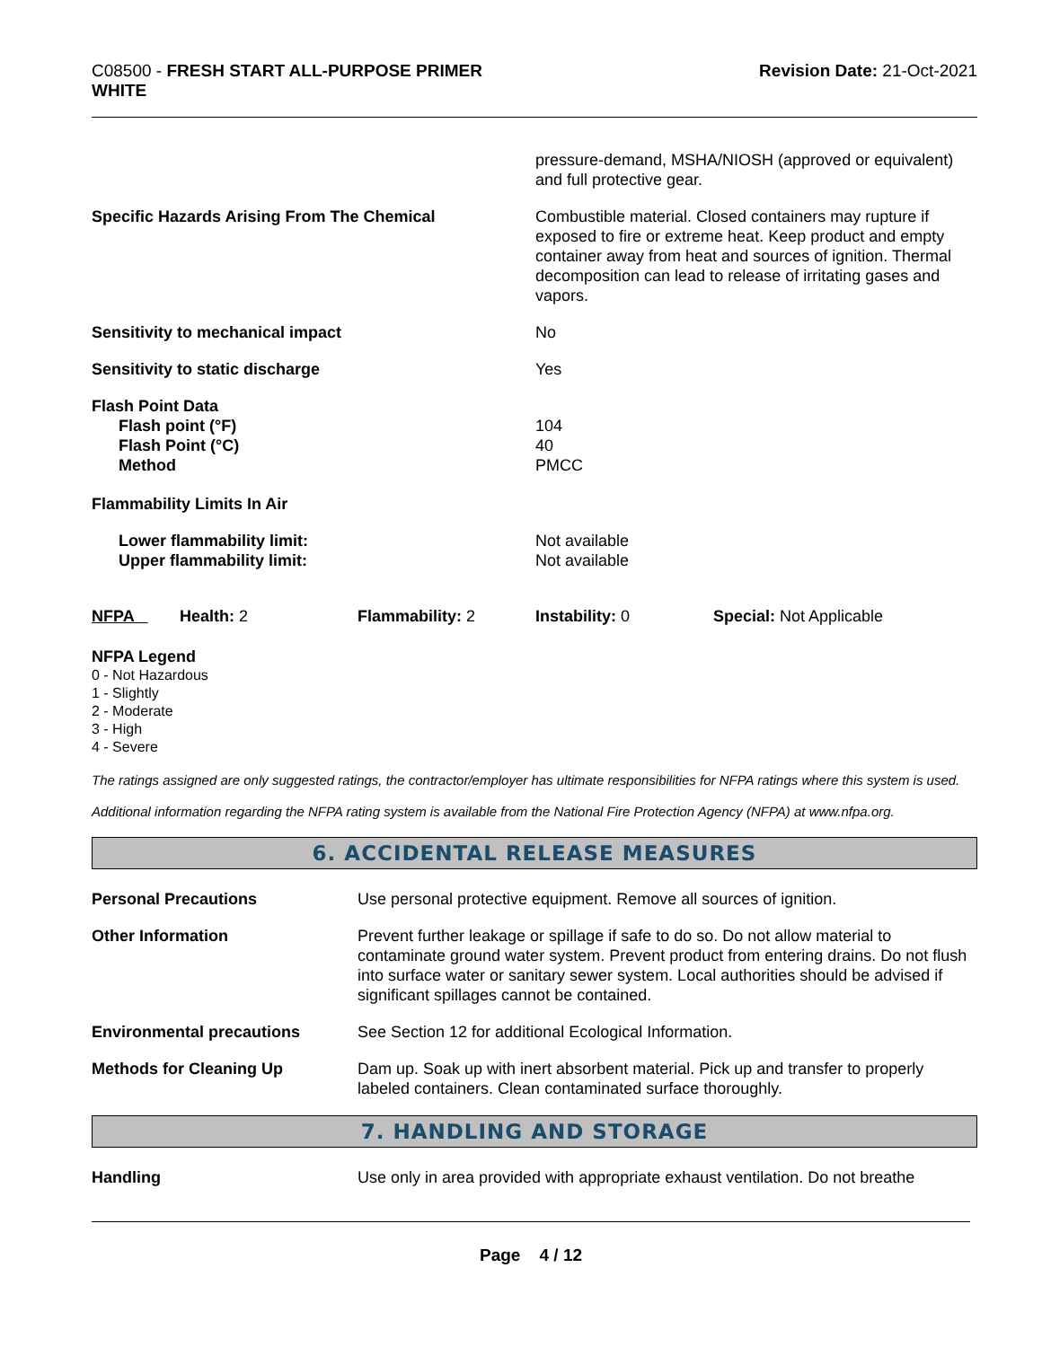C08500 - FRESH START ALL-PURPOSE PRIMER
WHITE
Revision Date: 21-Oct-2021
| | pressure-demand, MSHA/NIOSH (approved or equivalent) and full protective gear. |
| Specific Hazards Arising From The Chemical | Combustible material. Closed containers may rupture if exposed to fire or extreme heat. Keep product and empty container away from heat and sources of ignition. Thermal decomposition can lead to release of irritating gases and vapors. |
| Sensitivity to mechanical impact | No |
| Sensitivity to static discharge | Yes |
| Flash Point Data Flash point (°F) Flash Point (°C) Method | 104 40 PMCC |
| Flammability Limits In Air | |
| Lower flammability limit: Upper flammability limit: | Not available Not available |
| NFPA | Health: 2 | Flammability: 2 | Instability: 0 | Special: Not Applicable |
NFPA Legend
0 - Not Hazardous
1 - Slightly
2 - Moderate
3 - High
4 - Severe
The ratings assigned are only suggested ratings, the contractor/employer has ultimate responsibilities for NFPA ratings where this system is used.
Additional information regarding the NFPA rating system is available from the National Fire Protection Agency (NFPA) at www.nfpa.org.
6. ACCIDENTAL RELEASE MEASURES
| Personal Precautions | Use personal protective equipment. Remove all sources of ignition. |
| Other Information | Prevent further leakage or spillage if safe to do so. Do not allow material to contaminate ground water system. Prevent product from entering drains. Do not flush into surface water or sanitary sewer system. Local authorities should be advised if significant spillages cannot be contained. |
| Environmental precautions | See Section 12 for additional Ecological Information. |
| Methods for Cleaning Up | Dam up. Soak up with inert absorbent material. Pick up and transfer to properly labeled containers. Clean contaminated surface thoroughly. |
7. HANDLING AND STORAGE
| Handling | Use only in area provided with appropriate exhaust ventilation. Do not breathe |
Page 4 / 12